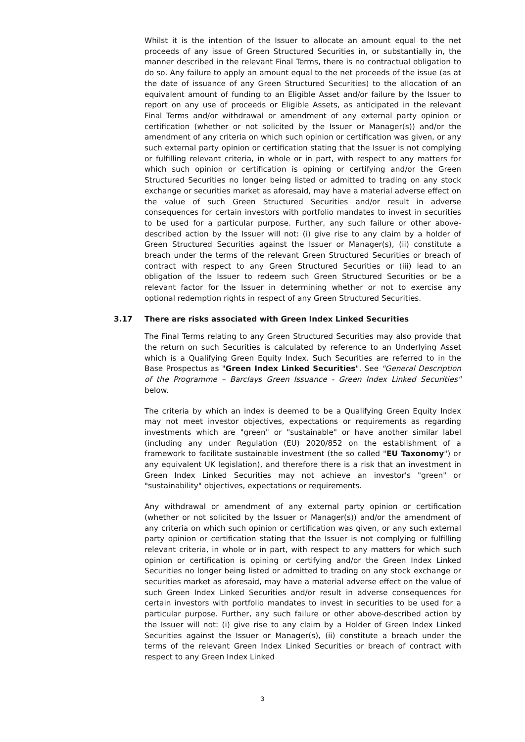Whilst it is the intention of the Issuer to allocate an amount equal to the net proceeds of any issue of Green Structured Securities in, or substantially in, the manner described in the relevant Final Terms, there is no contractual obligation to do so. Any failure to apply an amount equal to the net proceeds of the issue (as at the date of issuance of any Green Structured Securities) to the allocation of an equivalent amount of funding to an Eligible Asset and/or failure by the Issuer to report on any use of proceeds or Eligible Assets, as anticipated in the relevant Final Terms and/or withdrawal or amendment of any external party opinion or certification (whether or not solicited by the Issuer or Manager(s)) and/or the amendment of any criteria on which such opinion or certification was given, or any such external party opinion or certification stating that the Issuer is not complying or fulfilling relevant criteria, in whole or in part, with respect to any matters for which such opinion or certification is opining or certifying and/or the Green Structured Securities no longer being listed or admitted to trading on any stock exchange or securities market as aforesaid, may have a material adverse effect on the value of such Green Structured Securities and/or result in adverse consequences for certain investors with portfolio mandates to invest in securities to be used for a particular purpose. Further, any such failure or other above-described action by the Issuer will not: (i) give rise to any claim by a holder of Green Structured Securities against the Issuer or Manager(s), (ii) constitute a breach under the terms of the relevant Green Structured Securities or breach of contract with respect to any Green Structured Securities or (iii) lead to an obligation of the Issuer to redeem such Green Structured Securities or be a relevant factor for the Issuer in determining whether or not to exercise any optional redemption rights in respect of any Green Structured Securities.
3.17 There are risks associated with Green Index Linked Securities
The Final Terms relating to any Green Structured Securities may also provide that the return on such Securities is calculated by reference to an Underlying Asset which is a Qualifying Green Equity Index. Such Securities are referred to in the Base Prospectus as "Green Index Linked Securities". See "General Description of the Programme – Barclays Green Issuance - Green Index Linked Securities" below.
The criteria by which an index is deemed to be a Qualifying Green Equity Index may not meet investor objectives, expectations or requirements as regarding investments which are "green" or "sustainable" or have another similar label (including any under Regulation (EU) 2020/852 on the establishment of a framework to facilitate sustainable investment (the so called "EU Taxonomy") or any equivalent UK legislation), and therefore there is a risk that an investment in Green Index Linked Securities may not achieve an investor's "green" or "sustainability" objectives, expectations or requirements.
Any withdrawal or amendment of any external party opinion or certification (whether or not solicited by the Issuer or Manager(s)) and/or the amendment of any criteria on which such opinion or certification was given, or any such external party opinion or certification stating that the Issuer is not complying or fulfilling relevant criteria, in whole or in part, with respect to any matters for which such opinion or certification is opining or certifying and/or the Green Index Linked Securities no longer being listed or admitted to trading on any stock exchange or securities market as aforesaid, may have a material adverse effect on the value of such Green Index Linked Securities and/or result in adverse consequences for certain investors with portfolio mandates to invest in securities to be used for a particular purpose. Further, any such failure or other above-described action by the Issuer will not: (i) give rise to any claim by a Holder of Green Index Linked Securities against the Issuer or Manager(s), (ii) constitute a breach under the terms of the relevant Green Index Linked Securities or breach of contract with respect to any Green Index Linked
3